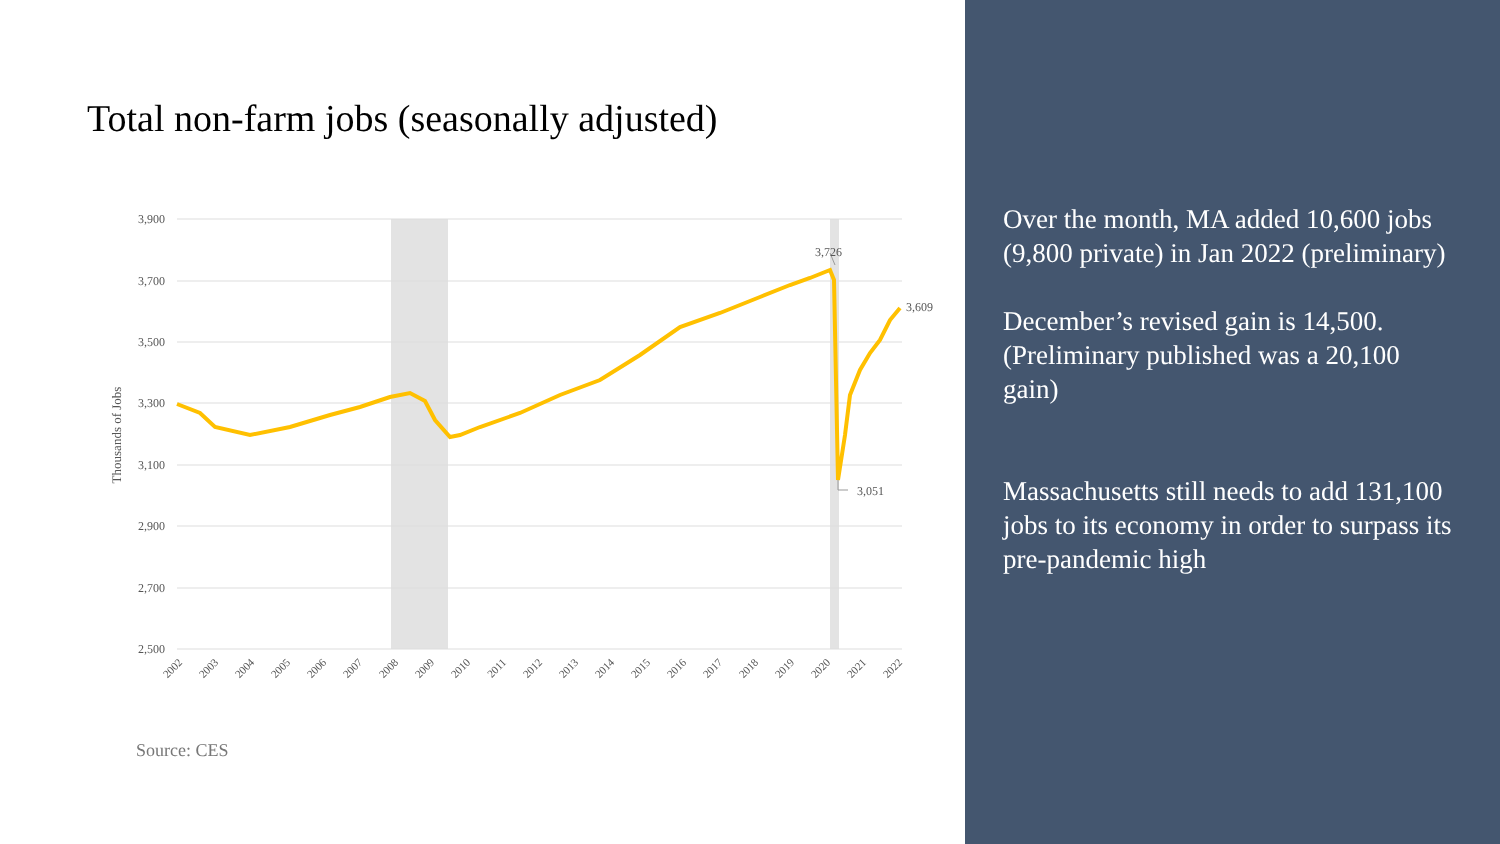Total non-farm jobs (seasonally adjusted)
3,900
3,700
3,500
3,300
3,100
2,900
2,700
2,500
Thousands of Jobs
3,726
3,609
3,051
2002
2003
2004
2005
2006
2007
2008
2009
2010
2011
2012
2013
2014
2015
2016
2017
2018
2019
2020
2021
2022
Source: CES
Over the month, MA added 10,600 jobs (9,800 private) in Jan 2022 (preliminary)
December’s revised gain is 14,500. (Preliminary published was a 20,100 gain)
Massachusetts still needs to add 131,100 jobs to its economy in order to surpass its pre-pandemic high